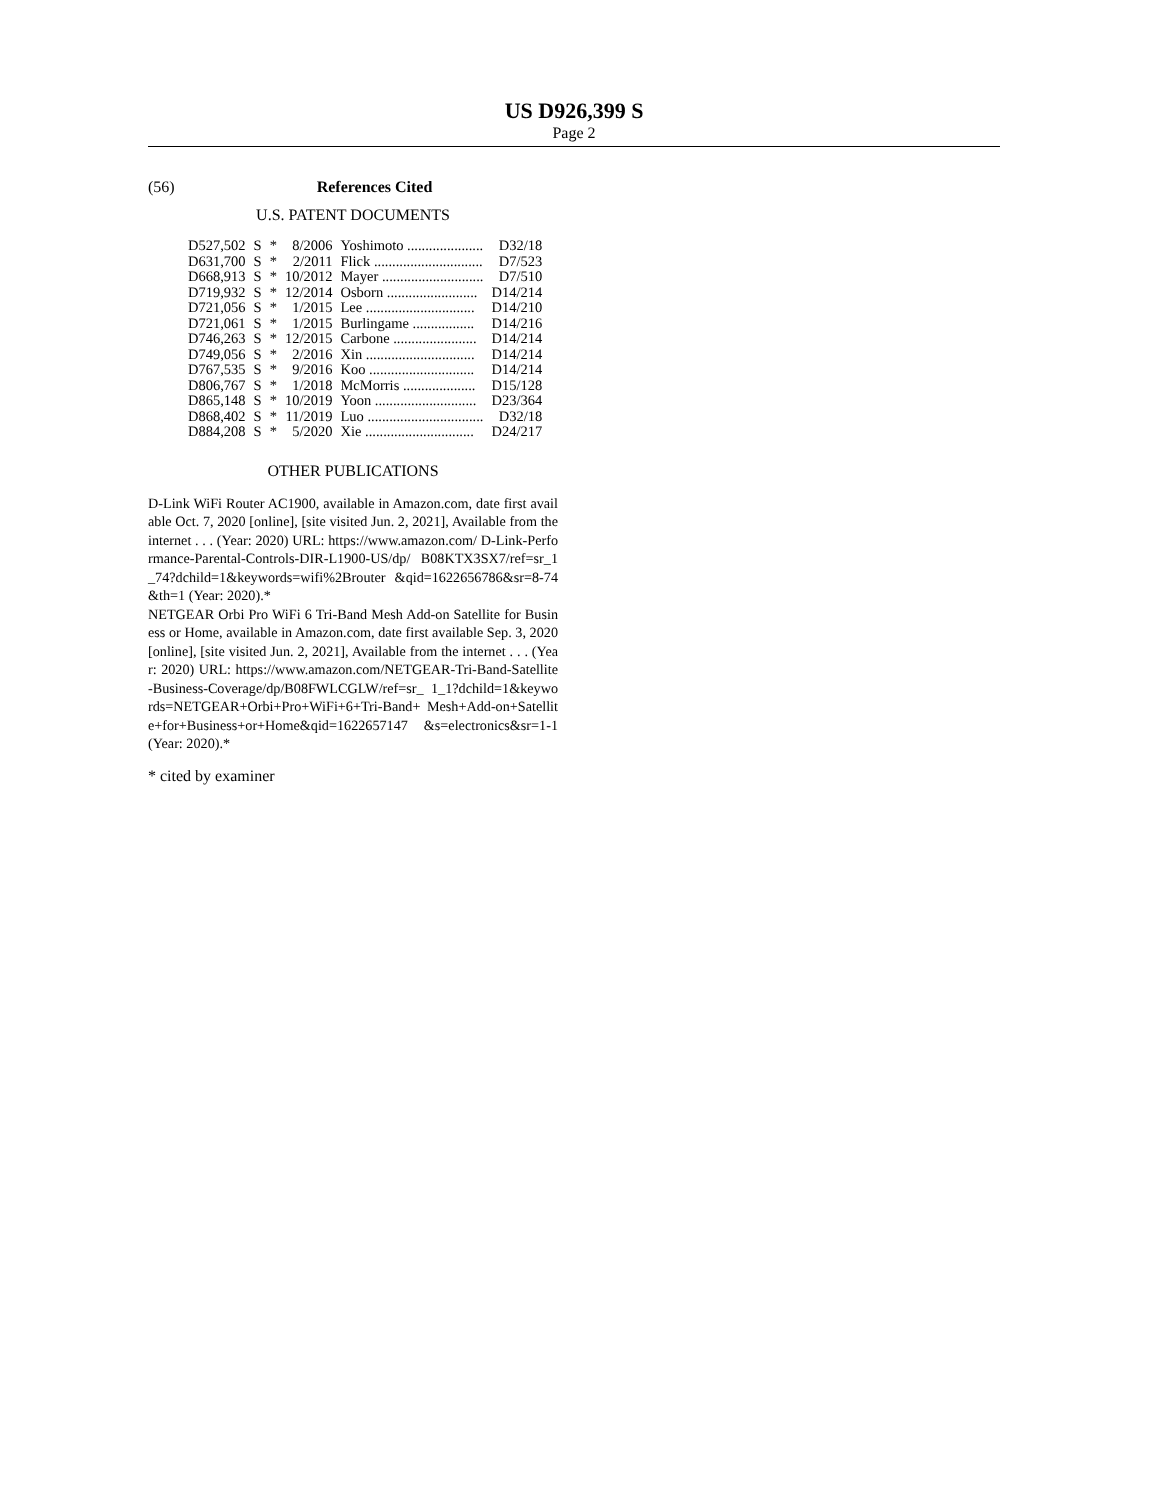US D926,399 S
Page 2
(56) References Cited
U.S. PATENT DOCUMENTS
| D527,502 | S | * | 8/2006 | Yoshimoto ..................... | D32/18 |
| D631,700 | S | * | 2/2011 | Flick .............................. | D7/523 |
| D668,913 | S | * | 10/2012 | Mayer ............................ | D7/510 |
| D719,932 | S | * | 12/2014 | Osborn ......................... | D14/214 |
| D721,056 | S | * | 1/2015 | Lee .............................. | D14/210 |
| D721,061 | S | * | 1/2015 | Burlingame ................. | D14/216 |
| D746,263 | S | * | 12/2015 | Carbone ....................... | D14/214 |
| D749,056 | S | * | 2/2016 | Xin .............................. | D14/214 |
| D767,535 | S | * | 9/2016 | Koo ............................. | D14/214 |
| D806,767 | S | * | 1/2018 | McMorris .................... | D15/128 |
| D865,148 | S | * | 10/2019 | Yoon ............................ | D23/364 |
| D868,402 | S | * | 11/2019 | Luo ................................ | D32/18 |
| D884,208 | S | * | 5/2020 | Xie .............................. | D24/217 |
OTHER PUBLICATIONS
D-Link WiFi Router AC1900, available in Amazon.com, date first available Oct. 7, 2020 [online], [site visited Jun. 2, 2021], Available from the internet . . . (Year: 2020) URL: https://www.amazon.com/ D-Link-Performance-Parental-Controls-DIR-L1900-US/dp/ B08KTX3SX7/ref=sr_1_74?dchild=1&keywords=wifi%2Brouter &qid=1622656786&sr=8-74&th=1 (Year: 2020).*
NETGEAR Orbi Pro WiFi 6 Tri-Band Mesh Add-on Satellite for Business or Home, available in Amazon.com, date first available Sep. 3, 2020 [online], [site visited Jun. 2, 2021], Available from the internet . . . (Year: 2020) URL: https://www.amazon.com/NETGEAR-Tri-Band-Satellite-Business-Coverage/dp/B08FWLCGLW/ref=sr_ 1_1?dchild=1&keywords=NETGEAR+Orbi+Pro+WiFi+6+Tri-Band+ Mesh+Add-on+Satellite+for+Business+or+Home&qid=1622657147 &s=electronics&sr=1-1 (Year: 2020).*
* cited by examiner